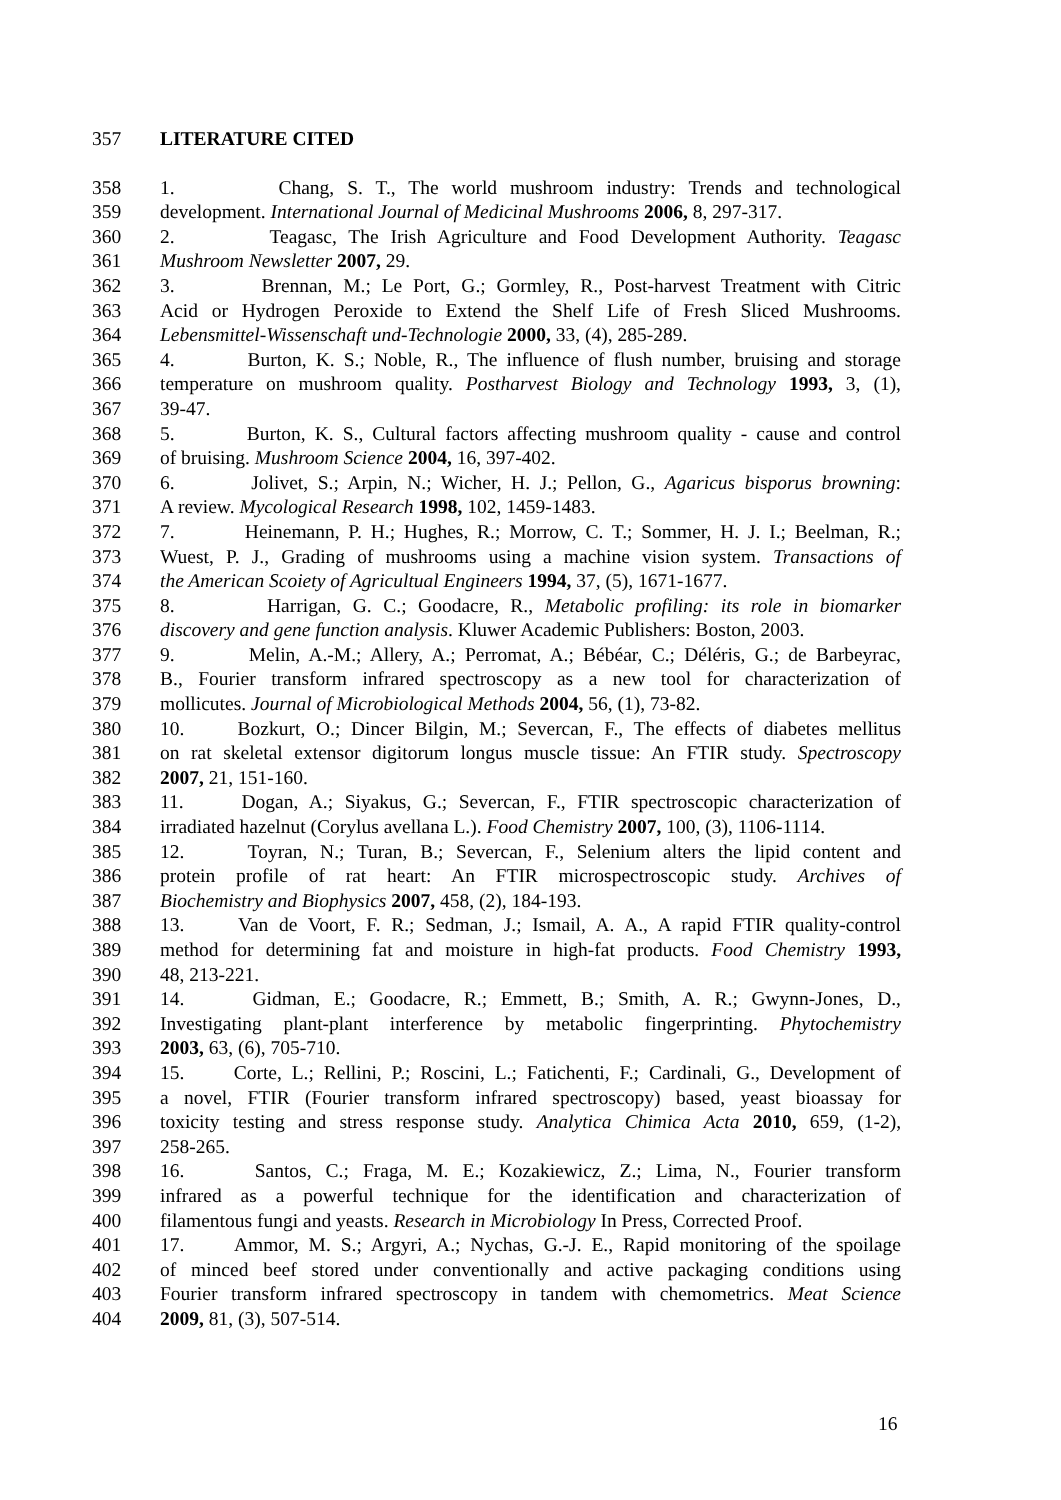357 LITERATURE CITED
358 1. Chang, S. T., The world mushroom industry: Trends and technological
359 development. International Journal of Medicinal Mushrooms 2006, 8, 297-317.
360 2. Teagasc, The Irish Agriculture and Food Development Authority. Teagasc
361 Mushroom Newsletter 2007, 29.
362 3. Brennan, M.; Le Port, G.; Gormley, R., Post-harvest Treatment with Citric
363 Acid or Hydrogen Peroxide to Extend the Shelf Life of Fresh Sliced Mushrooms.
364 Lebensmittel-Wissenschaft und-Technologie 2000, 33, (4), 285-289.
365 4. Burton, K. S.; Noble, R., The influence of flush number, bruising and storage
366 temperature on mushroom quality. Postharvest Biology and Technology 1993, 3, (1),
367 39-47.
368 5. Burton, K. S., Cultural factors affecting mushroom quality - cause and control
369 of bruising. Mushroom Science 2004, 16, 397-402.
370 6. Jolivet, S.; Arpin, N.; Wicher, H. J.; Pellon, G., Agaricus bisporus browning:
371 A review. Mycological Research 1998, 102, 1459-1483.
372 7. Heinemann, P. H.; Hughes, R.; Morrow, C. T.; Sommer, H. J. I.; Beelman, R.;
373 Wuest, P. J., Grading of mushrooms using a machine vision system. Transactions of
374 the American Scoiety of Agricultual Engineers 1994, 37, (5), 1671-1677.
375 8. Harrigan, G. C.; Goodacre, R., Metabolic profiling: its role in biomarker
376 discovery and gene function analysis. Kluwer Academic Publishers: Boston, 2003.
377 9. Melin, A.-M.; Allery, A.; Perromat, A.; Bébéar, C.; Déléris, G.; de Barbeyrac,
378 B., Fourier transform infrared spectroscopy as a new tool for characterization of
379 mollicutes. Journal of Microbiological Methods 2004, 56, (1), 73-82.
380 10. Bozkurt, O.; Dincer Bilgin, M.; Severcan, F., The effects of diabetes mellitus
381 on rat skeletal extensor digitorum longus muscle tissue: An FTIR study. Spectroscopy
382 2007, 21, 151-160.
383 11. Dogan, A.; Siyakus, G.; Severcan, F., FTIR spectroscopic characterization of
384 irradiated hazelnut (Corylus avellana L.). Food Chemistry 2007, 100, (3), 1106-1114.
385 12. Toyran, N.; Turan, B.; Severcan, F., Selenium alters the lipid content and
386 protein profile of rat heart: An FTIR microspectroscopic study. Archives of
387 Biochemistry and Biophysics 2007, 458, (2), 184-193.
388 13. Van de Voort, F. R.; Sedman, J.; Ismail, A. A., A rapid FTIR quality-control
389 method for determining fat and moisture in high-fat products. Food Chemistry 1993,
390 48, 213-221.
391 14. Gidman, E.; Goodacre, R.; Emmett, B.; Smith, A. R.; Gwynn-Jones, D.,
392 Investigating plant-plant interference by metabolic fingerprinting. Phytochemistry
393 2003, 63, (6), 705-710.
394 15. Corte, L.; Rellini, P.; Roscini, L.; Fatichenti, F.; Cardinali, G., Development of
395 a novel, FTIR (Fourier transform infrared spectroscopy) based, yeast bioassay for
396 toxicity testing and stress response study. Analytica Chimica Acta 2010, 659, (1-2),
397 258-265.
398 16. Santos, C.; Fraga, M. E.; Kozakiewicz, Z.; Lima, N., Fourier transform
399 infrared as a powerful technique for the identification and characterization of
400 filamentous fungi and yeasts. Research in Microbiology In Press, Corrected Proof.
401 17. Ammor, M. S.; Argyri, A.; Nychas, G.-J. E., Rapid monitoring of the spoilage
402 of minced beef stored under conventionally and active packaging conditions using
403 Fourier transform infrared spectroscopy in tandem with chemometrics. Meat Science
404 2009, 81, (3), 507-514.
16